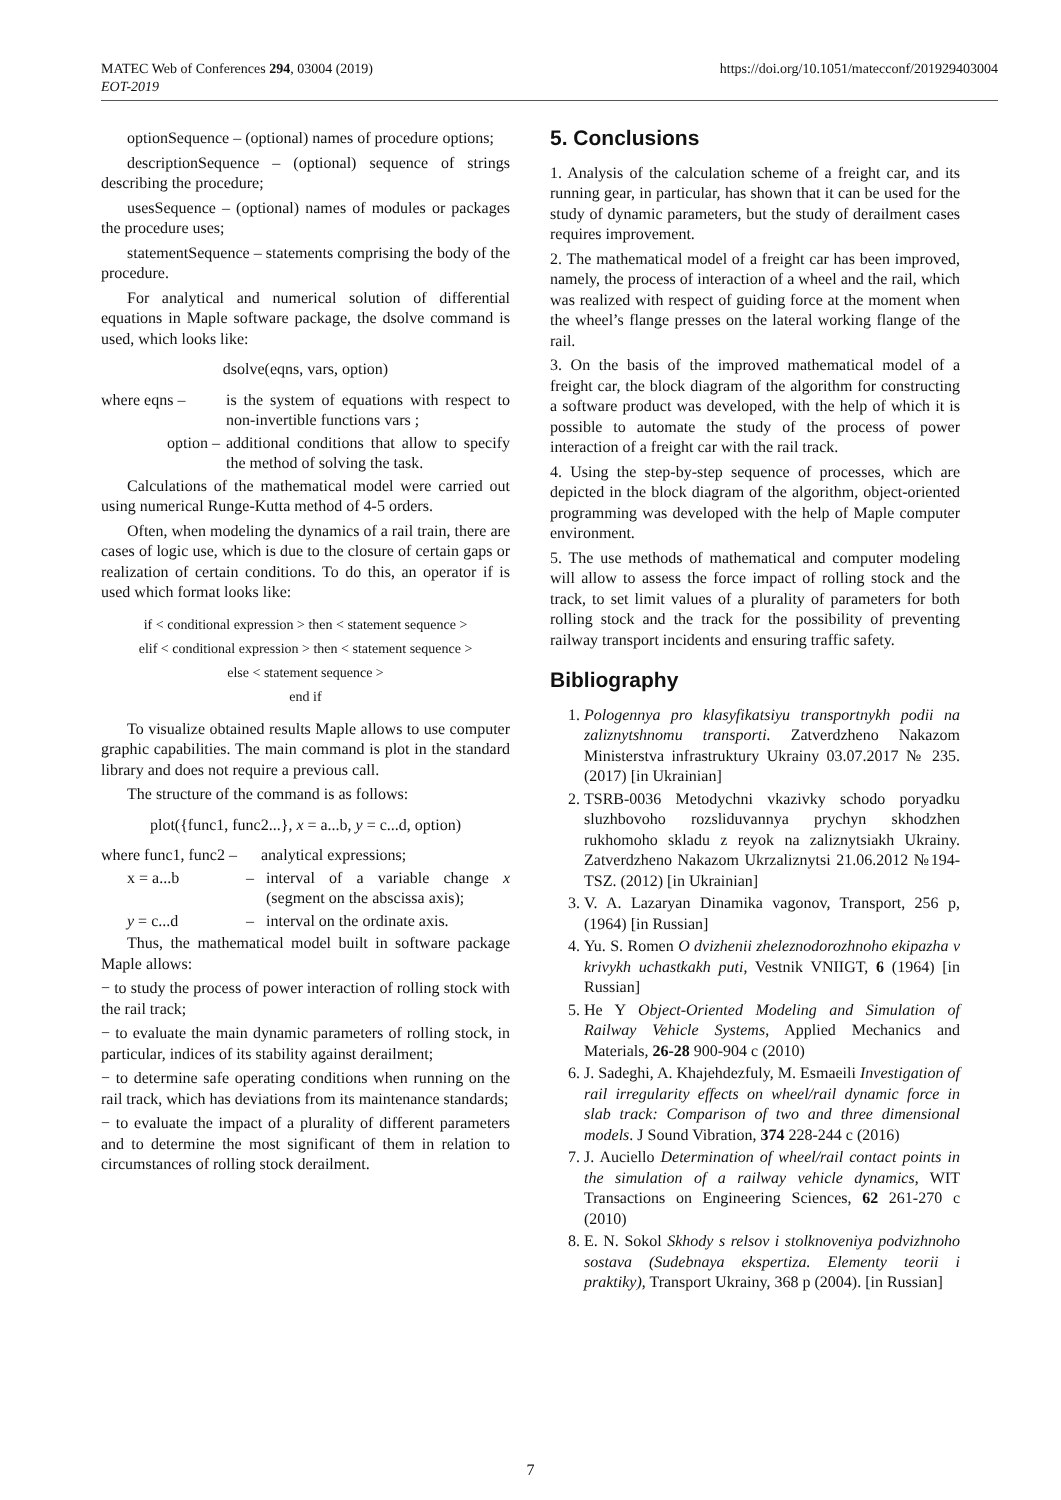MATEC Web of Conferences 294, 03004 (2019)
EOT-2019
https://doi.org/10.1051/matecconf/201929403004
optionSequence – (optional) names of procedure options;
descriptionSequence – (optional) sequence of strings describing the procedure;
usesSequence – (optional) names of modules or packages the procedure uses;
statementSequence – statements comprising the body of the procedure.
For analytical and numerical solution of differential equations in Maple software package, the dsolve command is used, which looks like:
dsolve(eqns, vars, option)
where eqns – is the system of equations with respect to non-invertible functions vars ;
option – additional conditions that allow to specify the method of solving the task.
Calculations of the mathematical model were carried out using numerical Runge-Kutta method of 4-5 orders.
Often, when modeling the dynamics of a rail train, there are cases of logic use, which is due to the closure of certain gaps or realization of certain conditions. To do this, an operator if is used which format looks like:
if < conditional expression > then < statement sequence >
elif < conditional expression > then < statement sequence >
else < statement sequence >
end if
To visualize obtained results Maple allows to use computer graphic capabilities. The main command is plot in the standard library and does not require a previous call.
The structure of the command is as follows:
plot({func1, func2...}, x = a...b, y = c...d, option)
where func1, func2 –
analytical expressions;
x = a...b – interval of a variable change x (segment on the abscissa axis);
y = c...d – interval on the ordinate axis.
Thus, the mathematical model built in software package Maple allows:
− to study the process of power interaction of rolling stock with the rail track;
− to evaluate the main dynamic parameters of rolling stock, in particular, indices of its stability against derailment;
− to determine safe operating conditions when running on the rail track, which has deviations from its maintenance standards;
− to evaluate the impact of a plurality of different parameters and to determine the most significant of them in relation to circumstances of rolling stock derailment.
5. Conclusions
1. Analysis of the calculation scheme of a freight car, and its running gear, in particular, has shown that it can be used for the study of dynamic parameters, but the study of derailment cases requires improvement.
2. The mathematical model of a freight car has been improved, namely, the process of interaction of a wheel and the rail, which was realized with respect of guiding force at the moment when the wheel’s flange presses on the lateral working flange of the rail.
3. On the basis of the improved mathematical model of a freight car, the block diagram of the algorithm for constructing a software product was developed, with the help of which it is possible to automate the study of the process of power interaction of a freight car with the rail track.
4. Using the step-by-step sequence of processes, which are depicted in the block diagram of the algorithm, object-oriented programming was developed with the help of Maple computer environment.
5. The use methods of mathematical and computer modeling will allow to assess the force impact of rolling stock and the track, to set limit values of a plurality of parameters for both rolling stock and the track for the possibility of preventing railway transport incidents and ensuring traffic safety.
Bibliography
1. Pologennya pro klasyfikatsiyu transportnykh podii na zaliznytshnomu transporti. Zatverdzheno Nakazom Ministerstva infrastruktury Ukrainy 03.07.2017 № 235. (2017) [in Ukrainian]
2. TSRB-0036 Metodychni vkazivky schodo poryadku sluzhbovoho rozsliduvannya prychyn skhodzhen rukhomoho skladu z reyok na zaliznytsiakh Ukrainy. Zatverdzheno Nakazom Ukrzaliznytsi 21.06.2012 №194-TSZ. (2012) [in Ukrainian]
3. V. A. Lazaryan Dinamika vagonov, Transport, 256 p, (1964) [in Russian]
4. Yu. S. Romen O dvizhenii zheleznodorozhnoho ekipazha v krivykh uchastkakh puti, Vestnik VNIIGT, 6 (1964) [in Russian]
5. He Y Object-Oriented Modeling and Simulation of Railway Vehicle Systems, Applied Mechanics and Materials, 26-28 900-904 c (2010)
6. J. Sadeghi, A. Khajehdezfuly, M. Esmaeili Investigation of rail irregularity effects on wheel/rail dynamic force in slab track: Comparison of two and three dimensional models. J Sound Vibration, 374 228-244 c (2016)
7. J. Auciello Determination of wheel/rail contact points in the simulation of a railway vehicle dynamics, WIT Transactions on Engineering Sciences, 62 261-270 c (2010)
8. E. N. Sokol Skhody s relsov i stolknoveniya podvizhnoho sostava (Sudebnaya ekspertiza. Elementy teorii i praktiky), Transport Ukrainy, 368 p (2004). [in Russian]
7